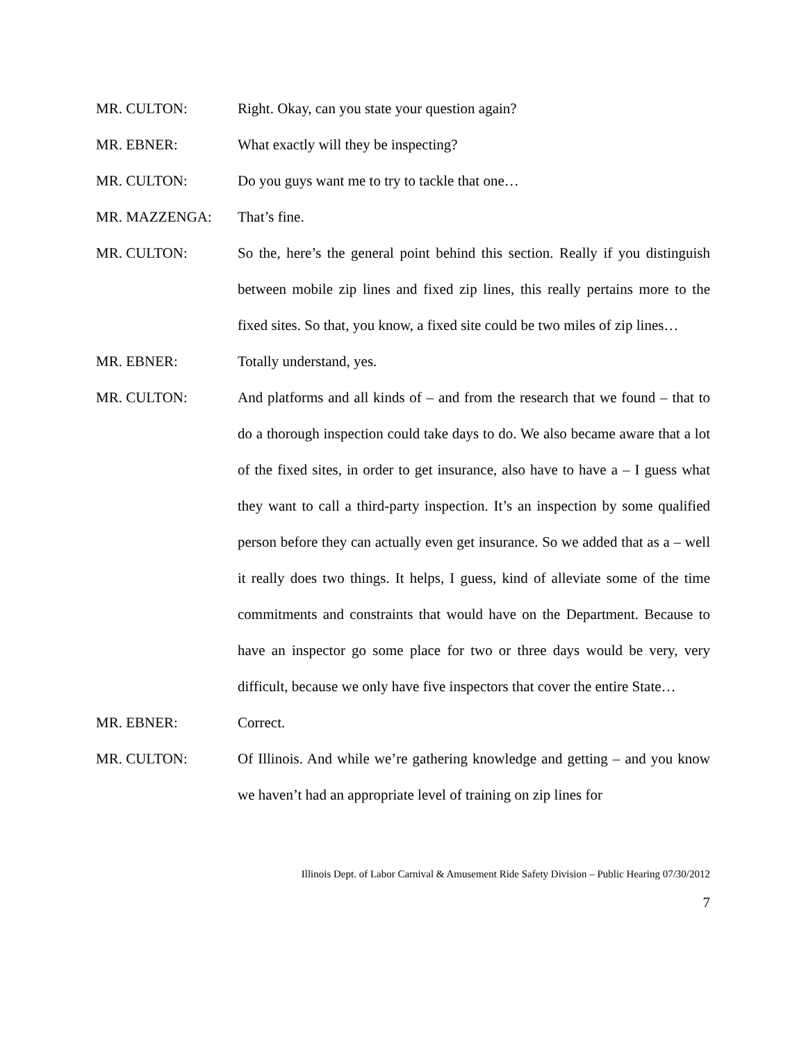MR. CULTON: Right. Okay, can you state your question again?
MR. EBNER: What exactly will they be inspecting?
MR. CULTON: Do you guys want me to try to tackle that one…
MR. MAZZENGA: That’s fine.
MR. CULTON: So the, here’s the general point behind this section. Really if you distinguish between mobile zip lines and fixed zip lines, this really pertains more to the fixed sites. So that, you know, a fixed site could be two miles of zip lines…
MR. EBNER: Totally understand, yes.
MR. CULTON: And platforms and all kinds of – and from the research that we found – that to do a thorough inspection could take days to do. We also became aware that a lot of the fixed sites, in order to get insurance, also have to have a – I guess what they want to call a third-party inspection. It’s an inspection by some qualified person before they can actually even get insurance. So we added that as a – well it really does two things. It helps, I guess, kind of alleviate some of the time commitments and constraints that would have on the Department. Because to have an inspector go some place for two or three days would be very, very difficult, because we only have five inspectors that cover the entire State…
MR. EBNER: Correct.
MR. CULTON: Of Illinois. And while we’re gathering knowledge and getting – and you know we haven’t had an appropriate level of training on zip lines for
Illinois Dept. of Labor Carnival & Amusement Ride Safety Division – Public Hearing 07/30/2012
7